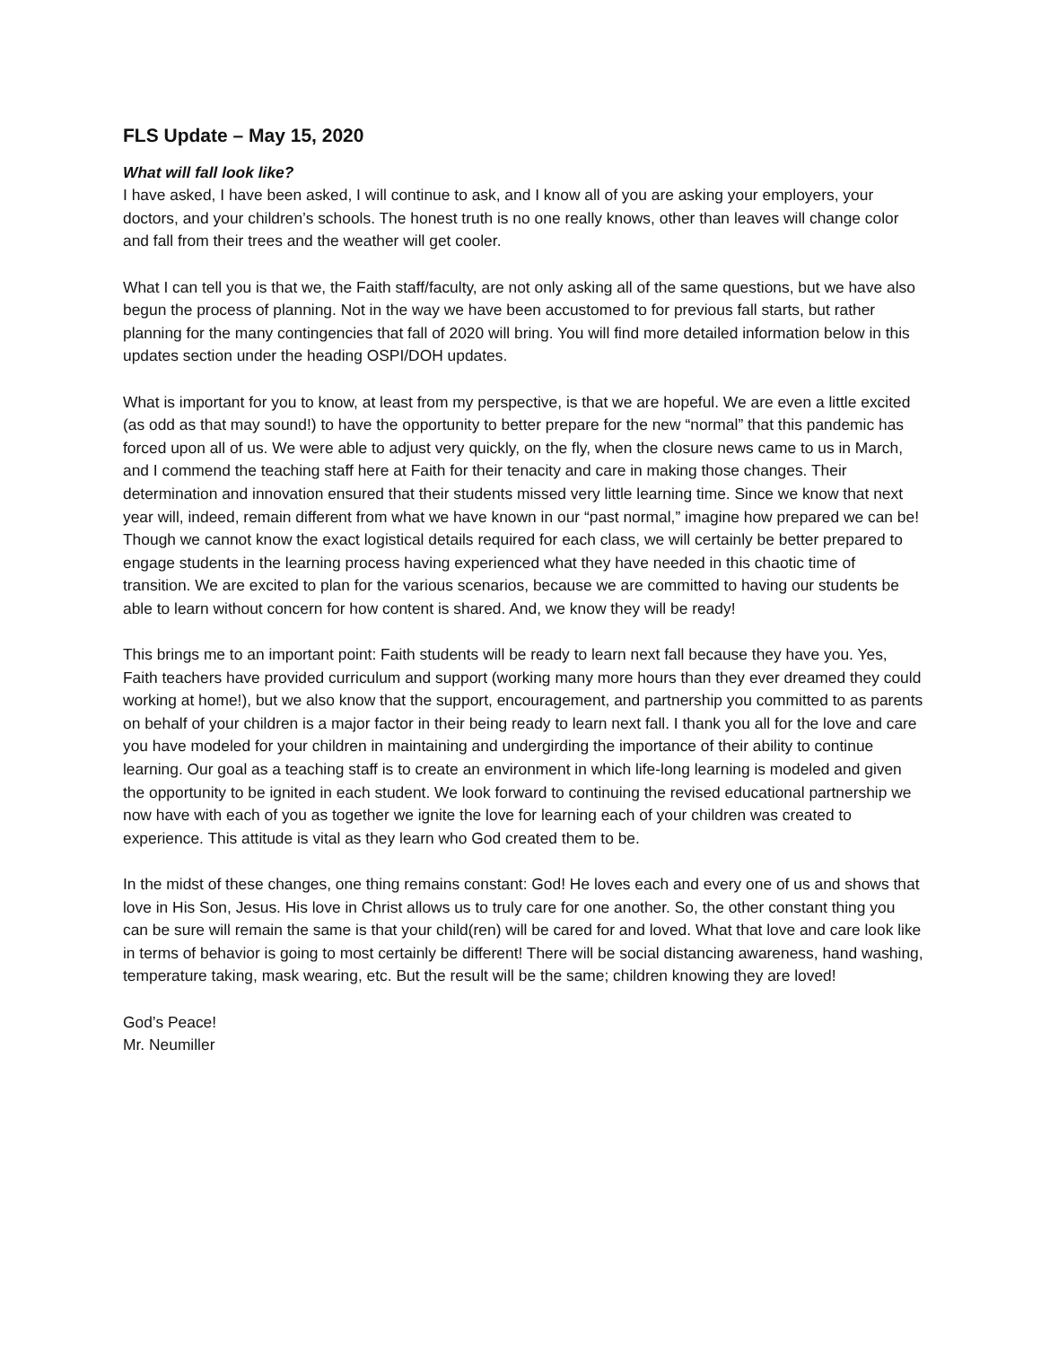FLS Update – May 15, 2020
What will fall look like?
I have asked, I have been asked, I will continue to ask, and I know all of you are asking your employers, your doctors, and your children’s schools. The honest truth is no one really knows, other than leaves will change color and fall from their trees and the weather will get cooler.
What I can tell you is that we, the Faith staff/faculty, are not only asking all of the same questions, but we have also begun the process of planning. Not in the way we have been accustomed to for previous fall starts, but rather planning for the many contingencies that fall of 2020 will bring. You will find more detailed information below in this updates section under the heading OSPI/DOH updates.
What is important for you to know, at least from my perspective, is that we are hopeful. We are even a little excited (as odd as that may sound!) to have the opportunity to better prepare for the new “normal” that this pandemic has forced upon all of us. We were able to adjust very quickly, on the fly, when the closure news came to us in March, and I commend the teaching staff here at Faith for their tenacity and care in making those changes. Their determination and innovation ensured that their students missed very little learning time. Since we know that next year will, indeed, remain different from what we have known in our “past normal,” imagine how prepared we can be! Though we cannot know the exact logistical details required for each class, we will certainly be better prepared to engage students in the learning process having experienced what they have needed in this chaotic time of transition. We are excited to plan for the various scenarios, because we are committed to having our students be able to learn without concern for how content is shared. And, we know they will be ready!
This brings me to an important point: Faith students will be ready to learn next fall because they have you. Yes, Faith teachers have provided curriculum and support (working many more hours than they ever dreamed they could working at home!), but we also know that the support, encouragement, and partnership you committed to as parents on behalf of your children is a major factor in their being ready to learn next fall. I thank you all for the love and care you have modeled for your children in maintaining and undergirding the importance of their ability to continue learning. Our goal as a teaching staff is to create an environment in which life-long learning is modeled and given the opportunity to be ignited in each student. We look forward to continuing the revised educational partnership we now have with each of you as together we ignite the love for learning each of your children was created to experience. This attitude is vital as they learn who God created them to be.
In the midst of these changes, one thing remains constant: God! He loves each and every one of us and shows that love in His Son, Jesus. His love in Christ allows us to truly care for one another. So, the other constant thing you can be sure will remain the same is that your child(ren) will be cared for and loved. What that love and care look like in terms of behavior is going to most certainly be different! There will be social distancing awareness, hand washing, temperature taking, mask wearing, etc. But the result will be the same; children knowing they are loved!
God’s Peace!
Mr. Neumiller